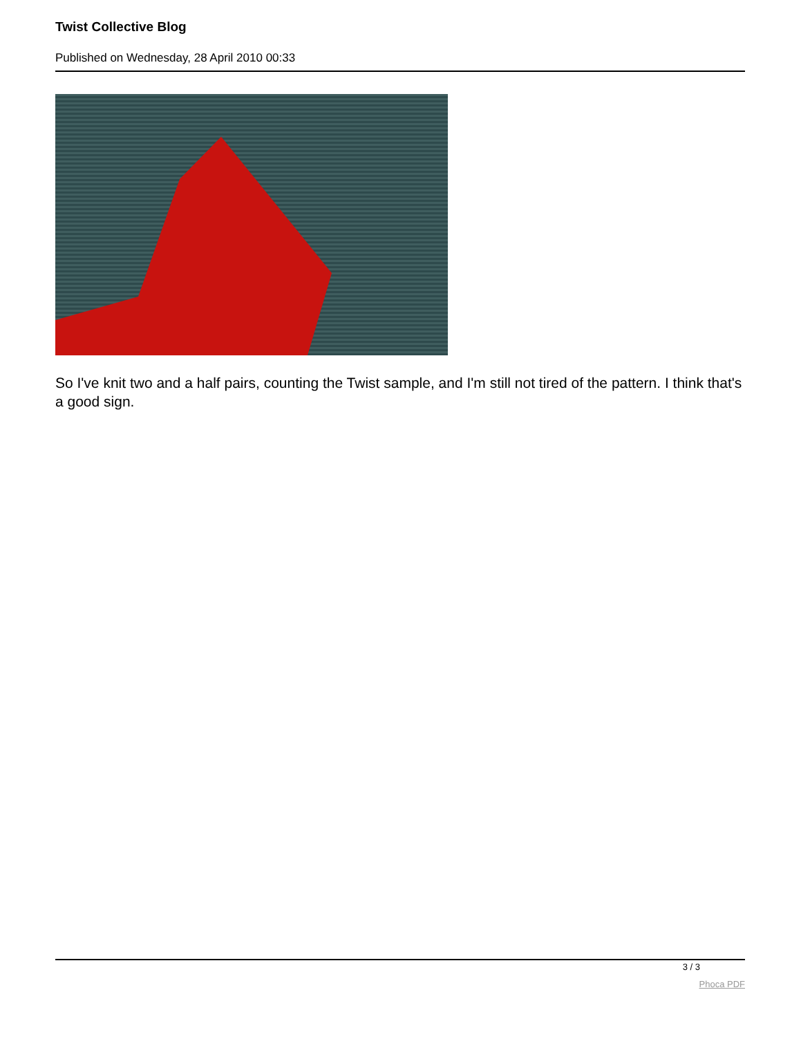Twist Collective Blog
Published on Wednesday, 28 April 2010 00:33
So I've knit two and a half pairs, counting the Twist sample, and I'm still not tired of the pattern. I think that's a good sign.
3 / 3
Phoca PDF